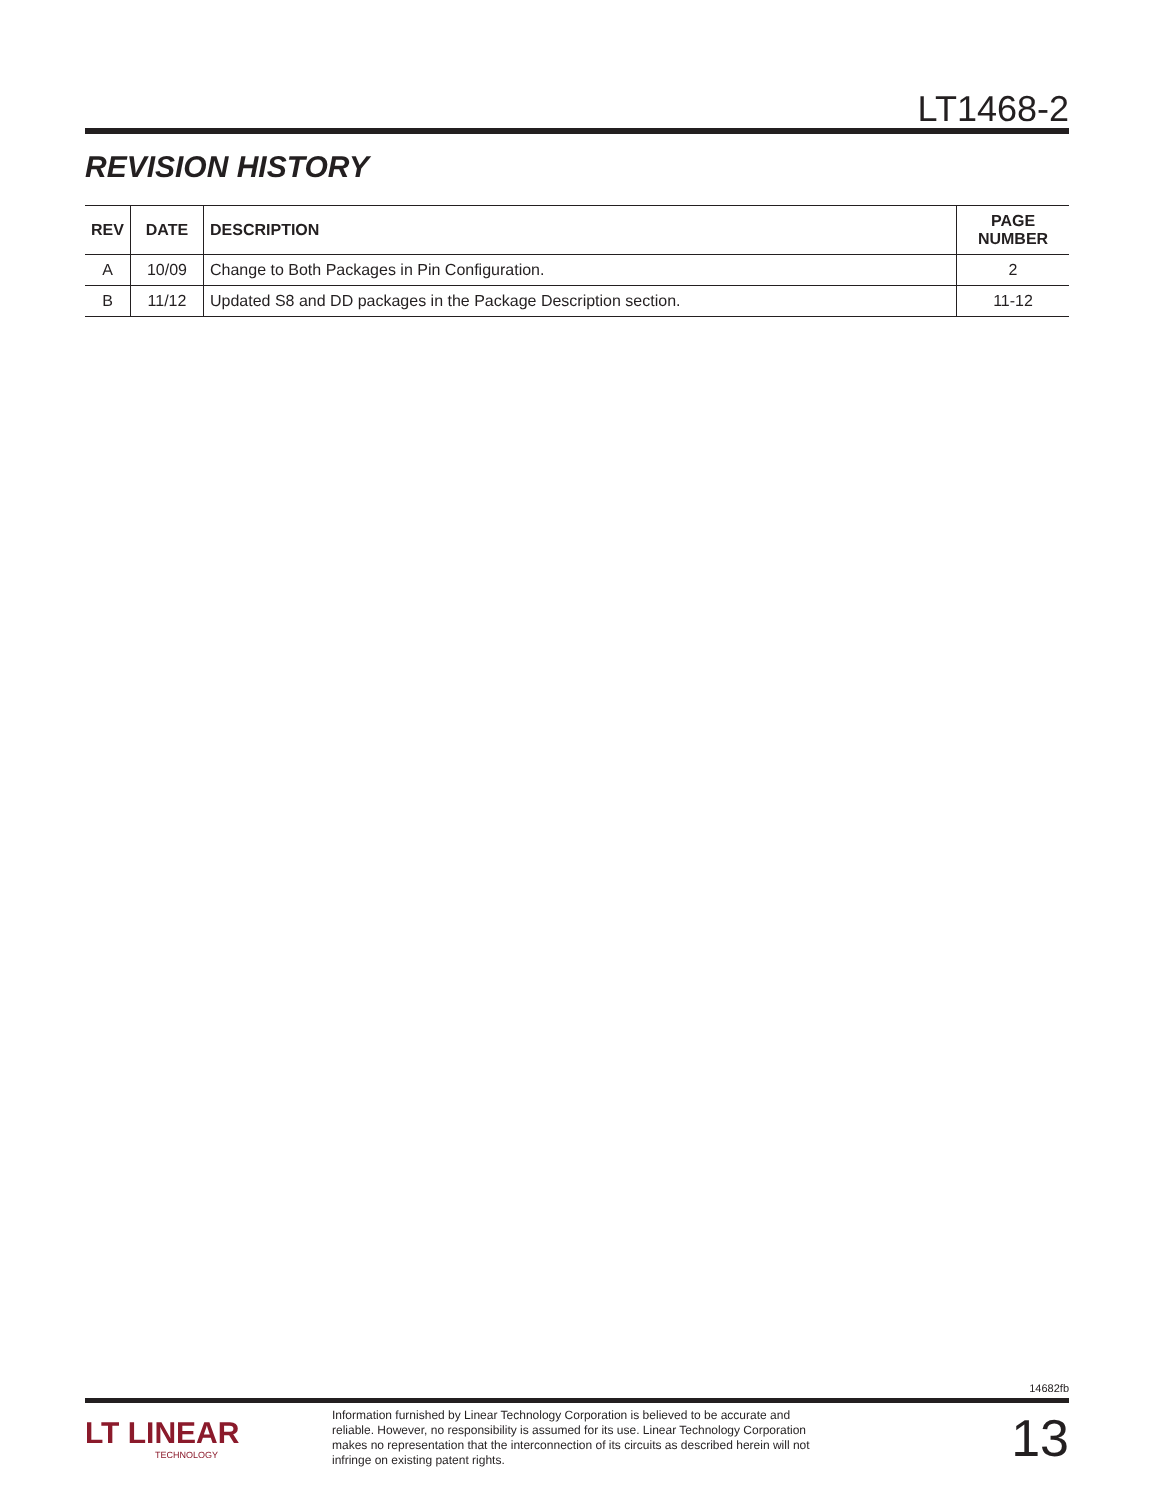LT1468-2
REVISION HISTORY
| REV | DATE | DESCRIPTION | PAGE NUMBER |
| --- | --- | --- | --- |
| A | 10/09 | Change to Both Packages in Pin Configuration. | 2 |
| B | 11/12 | Updated S8 and DD packages in the Package Description section. | 11-12 |
14682fb
LT LINEAR
TECHNOLOGY
Information furnished by Linear Technology Corporation is believed to be accurate and reliable. However, no responsibility is assumed for its use. Linear Technology Corporation makes no representation that the interconnection of its circuits as described herein will not infringe on existing patent rights.
13